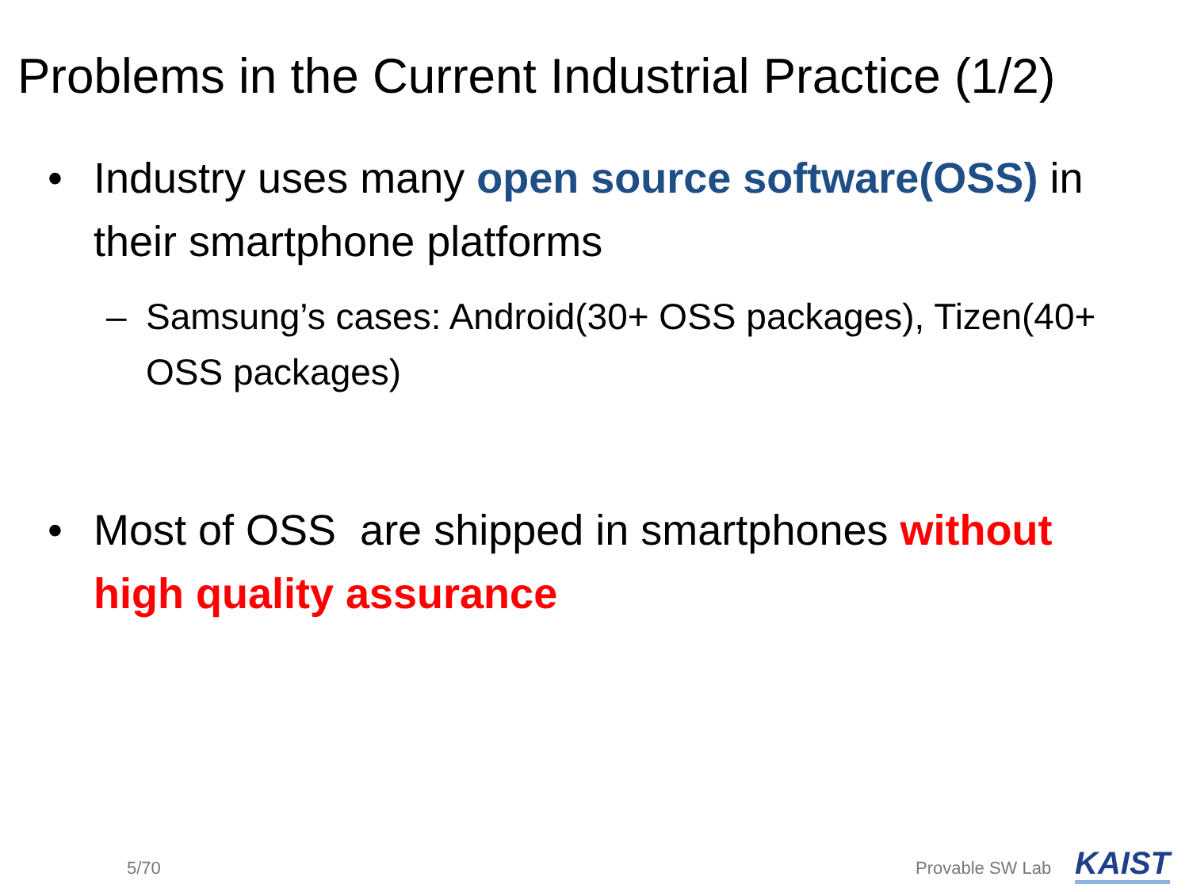Problems in the Current Industrial Practice (1/2)
• Industry uses many open source software(OSS) in their smartphone platforms
– Samsung’s cases: Android(30+ OSS packages), Tizen(40+ OSS packages)
• Most of OSS are shipped in smartphones without high quality assurance
5/70 Provable SW Lab KAIST